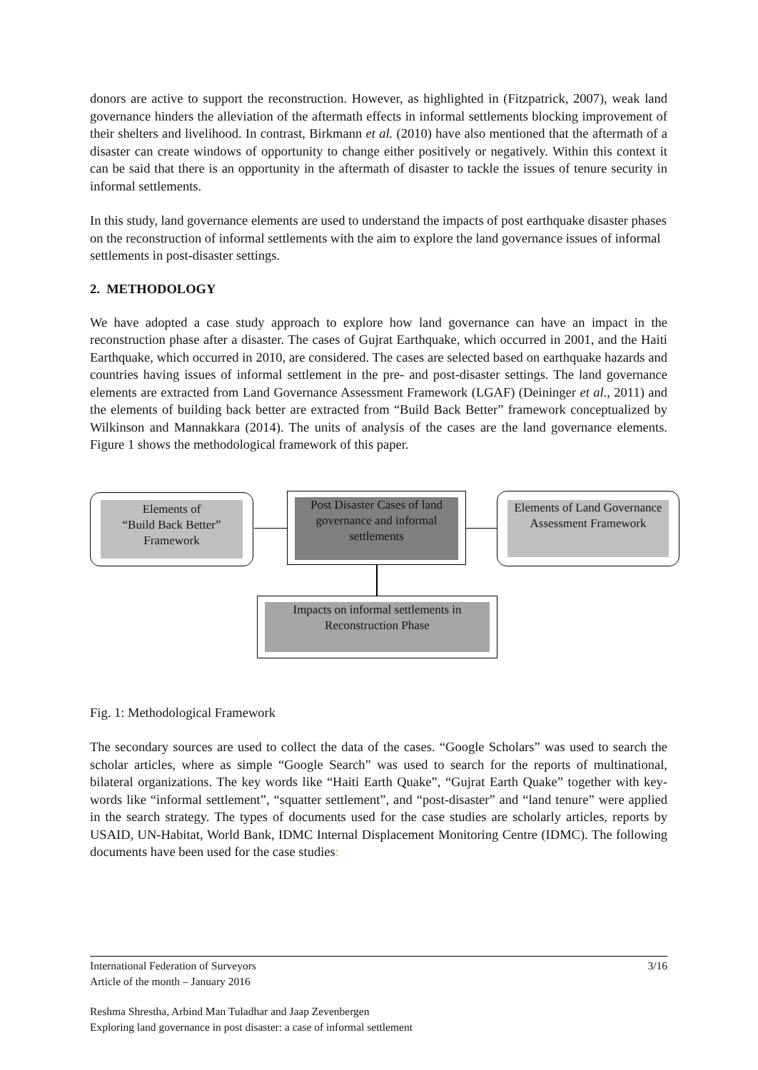donors are active to support the reconstruction. However, as highlighted in (Fitzpatrick, 2007), weak land governance hinders the alleviation of the aftermath effects in informal settlements blocking improvement of their shelters and livelihood. In contrast, Birkmann et al. (2010) have also mentioned that the aftermath of a disaster can create windows of opportunity to change either positively or negatively. Within this context it can be said that there is an opportunity in the aftermath of disaster to tackle the issues of tenure security in informal settlements.
In this study, land governance elements are used to understand the impacts of post earthquake disaster phases on the reconstruction of informal settlements with the aim to explore the land governance issues of informal settlements in post-disaster settings.
2. METHODOLOGY
We have adopted a case study approach to explore how land governance can have an impact in the reconstruction phase after a disaster. The cases of Gujrat Earthquake, which occurred in 2001, and the Haiti Earthquake, which occurred in 2010, are considered. The cases are selected based on earthquake hazards and countries having issues of informal settlement in the pre- and post-disaster settings. The land governance elements are extracted from Land Governance Assessment Framework (LGAF) (Deininger et al., 2011) and the elements of building back better are extracted from “Build Back Better” framework conceptualized by Wilkinson and Mannakkara (2014). The units of analysis of the cases are the land governance elements. Figure 1 shows the methodological framework of this paper.
Elements of
“Build Back Better”
Framework
Post Disaster Cases of land governance and informal settlements
Elements of Land Governance Assessment Framework
Impacts on informal settlements in Reconstruction Phase
Fig. 1: Methodological Framework
The secondary sources are used to collect the data of the cases. “Google Scholars” was used to search the scholar articles, where as simple “Google Search” was used to search for the reports of multinational, bilateral organizations. The key words like “Haiti Earth Quake”, “Gujrat Earth Quake” together with key-words like “informal settlement”, “squatter settlement”, and “post-disaster” and “land tenure” were applied in the search strategy. The types of documents used for the case studies are scholarly articles, reports by USAID, UN-Habitat, World Bank, IDMC Internal Displacement Monitoring Centre (IDMC). The following documents have been used for the case studies:
International Federation of Surveyors 3/16
Article of the month – January 2016
Reshma Shrestha, Arbind Man Tuladhar and Jaap Zevenbergen
Exploring land governance in post disaster: a case of informal settlement